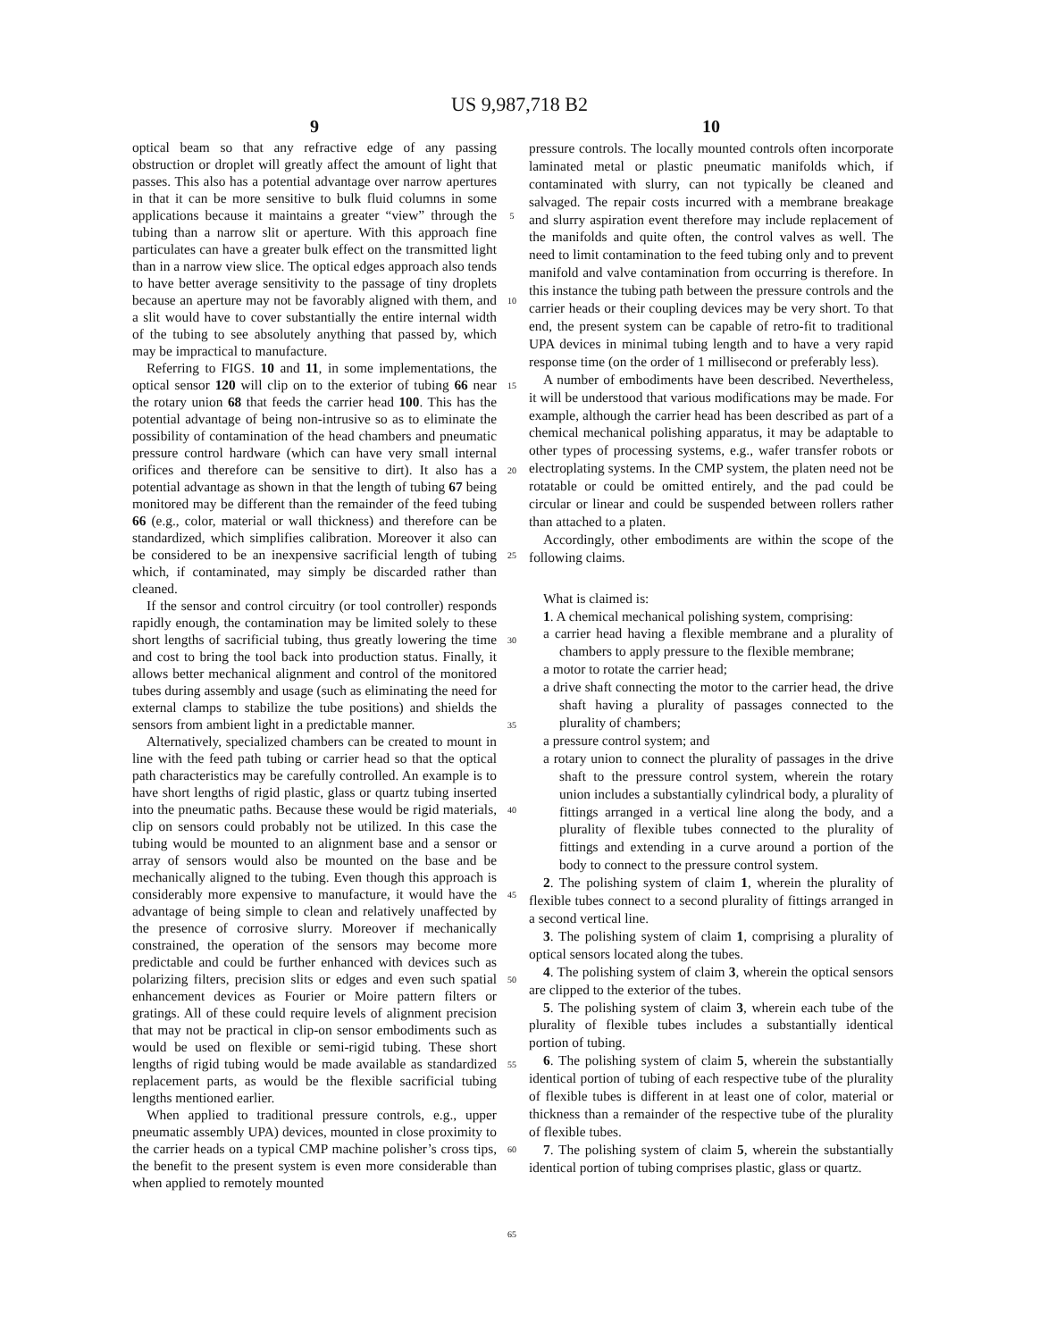US 9,987,718 B2
9
optical beam so that any refractive edge of any passing obstruction or droplet will greatly affect the amount of light that passes. This also has a potential advantage over narrow apertures in that it can be more sensitive to bulk fluid columns in some applications because it maintains a greater “view” through the tubing than a narrow slit or aperture. With this approach fine particulates can have a greater bulk effect on the transmitted light than in a narrow view slice. The optical edges approach also tends to have better average sensitivity to the passage of tiny droplets because an aperture may not be favorably aligned with them, and a slit would have to cover substantially the entire internal width of the tubing to see absolutely anything that passed by, which may be impractical to manufacture.
Referring to FIGS. 10 and 11, in some implementations, the optical sensor 120 will clip on to the exterior of tubing 66 near the rotary union 68 that feeds the carrier head 100. This has the potential advantage of being non-intrusive so as to eliminate the possibility of contamination of the head chambers and pneumatic pressure control hardware (which can have very small internal orifices and therefore can be sensitive to dirt). It also has a potential advantage as shown in that the length of tubing 67 being monitored may be different than the remainder of the feed tubing 66 (e.g., color, material or wall thickness) and therefore can be standardized, which simplifies calibration. Moreover it also can be considered to be an inexpensive sacrificial length of tubing which, if contaminated, may simply be discarded rather than cleaned.
If the sensor and control circuitry (or tool controller) responds rapidly enough, the contamination may be limited solely to these short lengths of sacrificial tubing, thus greatly lowering the time and cost to bring the tool back into production status. Finally, it allows better mechanical alignment and control of the monitored tubes during assembly and usage (such as eliminating the need for external clamps to stabilize the tube positions) and shields the sensors from ambient light in a predictable manner.
Alternatively, specialized chambers can be created to mount in line with the feed path tubing or carrier head so that the optical path characteristics may be carefully controlled. An example is to have short lengths of rigid plastic, glass or quartz tubing inserted into the pneumatic paths. Because these would be rigid materials, clip on sensors could probably not be utilized. In this case the tubing would be mounted to an alignment base and a sensor or array of sensors would also be mounted on the base and be mechanically aligned to the tubing. Even though this approach is considerably more expensive to manufacture, it would have the advantage of being simple to clean and relatively unaffected by the presence of corrosive slurry. Moreover if mechanically constrained, the operation of the sensors may become more predictable and could be further enhanced with devices such as polarizing filters, precision slits or edges and even such spatial enhancement devices as Fourier or Moire pattern filters or gratings. All of these could require levels of alignment precision that may not be practical in clip-on sensor embodiments such as would be used on flexible or semi-rigid tubing. These short lengths of rigid tubing would be made available as standardized replacement parts, as would be the flexible sacrificial tubing lengths mentioned earlier.
When applied to traditional pressure controls, e.g., upper pneumatic assembly UPA) devices, mounted in close proximity to the carrier heads on a typical CMP machine polisher’s cross tips, the benefit to the present system is even more considerable than when applied to remotely mounted
5
10
15
20
25
30
35
40
45
50
55
60
65
10
pressure controls. The locally mounted controls often incorporate laminated metal or plastic pneumatic manifolds which, if contaminated with slurry, can not typically be cleaned and salvaged. The repair costs incurred with a membrane breakage and slurry aspiration event therefore may include replacement of the manifolds and quite often, the control valves as well. The need to limit contamination to the feed tubing only and to prevent manifold and valve contamination from occurring is therefore. In this instance the tubing path between the pressure controls and the carrier heads or their coupling devices may be very short. To that end, the present system can be capable of retro-fit to traditional UPA devices in minimal tubing length and to have a very rapid response time (on the order of 1 millisecond or preferably less).
A number of embodiments have been described. Nevertheless, it will be understood that various modifications may be made. For example, although the carrier head has been described as part of a chemical mechanical polishing apparatus, it may be adaptable to other types of processing systems, e.g., wafer transfer robots or electroplating systems. In the CMP system, the platen need not be rotatable or could be omitted entirely, and the pad could be circular or linear and could be suspended between rollers rather than attached to a platen.
Accordingly, other embodiments are within the scope of the following claims.
What is claimed is:
1. A chemical mechanical polishing system, comprising:
a carrier head having a flexible membrane and a plurality of chambers to apply pressure to the flexible membrane;
a motor to rotate the carrier head;
a drive shaft connecting the motor to the carrier head, the drive shaft having a plurality of passages connected to the plurality of chambers;
a pressure control system; and
a rotary union to connect the plurality of passages in the drive shaft to the pressure control system, wherein the rotary union includes a substantially cylindrical body, a plurality of fittings arranged in a vertical line along the body, and a plurality of flexible tubes connected to the plurality of fittings and extending in a curve around a portion of the body to connect to the pressure control system.
2. The polishing system of claim 1, wherein the plurality of flexible tubes connect to a second plurality of fittings arranged in a second vertical line.
3. The polishing system of claim 1, comprising a plurality of optical sensors located along the tubes.
4. The polishing system of claim 3, wherein the optical sensors are clipped to the exterior of the tubes.
5. The polishing system of claim 3, wherein each tube of the plurality of flexible tubes includes a substantially identical portion of tubing.
6. The polishing system of claim 5, wherein the substantially identical portion of tubing of each respective tube of the plurality of flexible tubes is different in at least one of color, material or thickness than a remainder of the respective tube of the plurality of flexible tubes.
7. The polishing system of claim 5, wherein the substantially identical portion of tubing comprises plastic, glass or quartz.